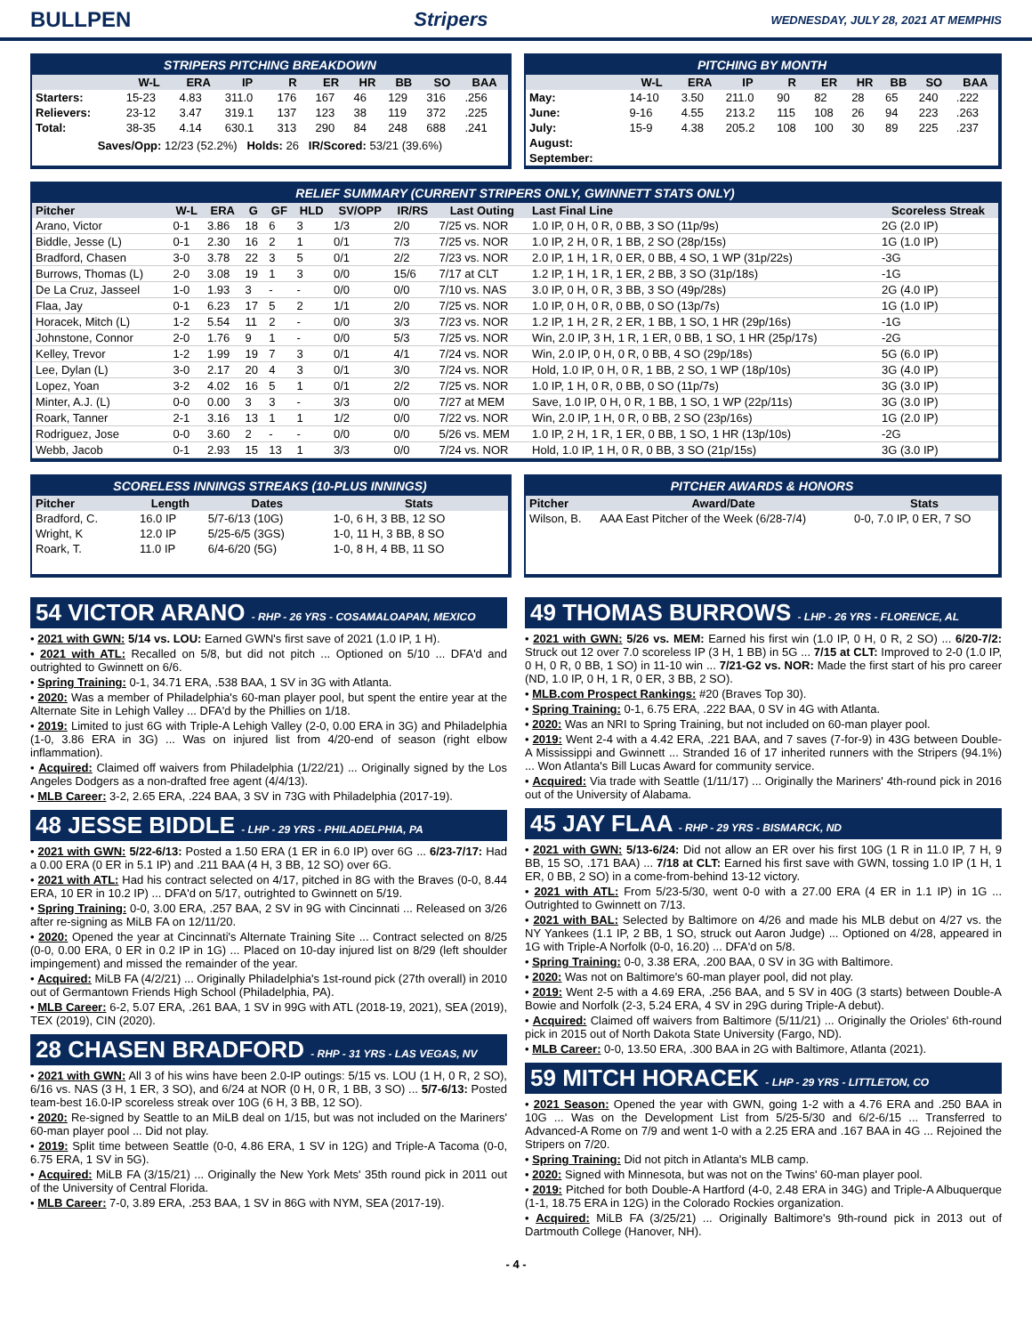BULLPEN Stripers WEDNESDAY, JULY 28, 2021 AT MEMPHIS
STRIPERS PITCHING BREAKDOWN
| | W-L | ERA | IP | R | ER | HR | BB | SO | BAA |
| --- | --- | --- | --- | --- | --- | --- | --- | --- | --- |
| Starters: | 15-23 | 4.83 | 311.0 | 176 | 167 | 46 | 129 | 316 | .256 |
| Relievers: | 23-12 | 3.47 | 319.1 | 137 | 123 | 38 | 119 | 372 | .225 |
| Total: | 38-35 | 4.14 | 630.1 | 313 | 290 | 84 | 248 | 688 | .241 |
| Saves/Opp: 12/23 (52.2%) Holds: 26 IR/Scored: 53/21 (39.6%) | | | | | | | | | |
PITCHING BY MONTH
| | W-L | ERA | IP | R | ER | HR | BB | SO | BAA |
| --- | --- | --- | --- | --- | --- | --- | --- | --- | --- |
| May: | 14-10 | 3.50 | 211.0 | 90 | 82 | 28 | 65 | 240 | .222 |
| June: | 9-16 | 4.55 | 213.2 | 115 | 108 | 26 | 94 | 223 | .263 |
| July: | 15-9 | 4.38 | 205.2 | 108 | 100 | 30 | 89 | 225 | .237 |
| August: | | | | | | | | | |
| September: | | | | | | | | | |
RELIEF SUMMARY (CURRENT STRIPERS ONLY, GWINNETT STATS ONLY)
| Pitcher | W-L | ERA | G | GF | HLD | SV/OPP | IR/RS | Last Outing | Last Final Line | Scoreless Streak |
| --- | --- | --- | --- | --- | --- | --- | --- | --- | --- | --- |
| Arano, Victor | 0-1 | 3.86 | 18 | 6 | 3 | 1/3 | 2/0 | 7/25 vs. NOR | 1.0 IP, 0 H, 0 R, 0 BB, 3 SO (11p/9s) | 2G (2.0 IP) |
| Biddle, Jesse (L) | 0-1 | 2.30 | 16 | 2 | 1 | 0/1 | 7/3 | 7/25 vs. NOR | 1.0 IP, 2 H, 0 R, 1 BB, 2 SO (28p/15s) | 1G (1.0 IP) |
| Bradford, Chasen | 3-0 | 3.78 | 22 | 3 | 5 | 0/1 | 2/2 | 7/23 vs. NOR | 2.0 IP, 1 H, 1 R, 0 ER, 0 BB, 4 SO, 1 WP (31p/22s) | -3G |
| Burrows, Thomas (L) | 2-0 | 3.08 | 19 | 1 | 3 | 0/0 | 15/6 | 7/17 at CLT | 1.2 IP, 1 H, 1 R, 1 ER, 2 BB, 3 SO (31p/18s) | -1G |
| De La Cruz, Jasseel | 1-0 | 1.93 | 3 | - | - | 0/0 | 0/0 | 7/10 vs. NAS | 3.0 IP, 0 H, 0 R, 3 BB, 3 SO (49p/28s) | 2G (4.0 IP) |
| Flaa, Jay | 0-1 | 6.23 | 17 | 5 | 2 | 1/1 | 2/0 | 7/25 vs. NOR | 1.0 IP, 0 H, 0 R, 0 BB, 0 SO (13p/7s) | 1G (1.0 IP) |
| Horacek, Mitch (L) | 1-2 | 5.54 | 11 | 2 | - | 0/0 | 3/3 | 7/23 vs. NOR | 1.2 IP, 1 H, 2 R, 2 ER, 1 BB, 1 SO, 1 HR (29p/16s) | -1G |
| Johnstone, Connor | 2-0 | 1.76 | 9 | 1 | - | 0/0 | 5/3 | 7/25 vs. NOR | Win, 2.0 IP, 3 H, 1 R, 1 ER, 0 BB, 1 SO, 1 HR (25p/17s) | -2G |
| Kelley, Trevor | 1-2 | 1.99 | 19 | 7 | 3 | 0/1 | 4/1 | 7/24 vs. NOR | Win, 2.0 IP, 0 H, 0 R, 0 BB, 4 SO (29p/18s) | 5G (6.0 IP) |
| Lee, Dylan (L) | 3-0 | 2.17 | 20 | 4 | 3 | 0/1 | 3/0 | 7/24 vs. NOR | Hold, 1.0 IP, 0 H, 0 R, 1 BB, 2 SO, 1 WP (18p/10s) | 3G (4.0 IP) |
| Lopez, Yoan | 3-2 | 4.02 | 16 | 5 | 1 | 0/1 | 2/2 | 7/25 vs. NOR | 1.0 IP, 1 H, 0 R, 0 BB, 0 SO (11p/7s) | 3G (3.0 IP) |
| Minter, A.J. (L) | 0-0 | 0.00 | 3 | 3 | - | 3/3 | 0/0 | 7/27 at MEM | Save, 1.0 IP, 0 H, 0 R, 1 BB, 1 SO, 1 WP (22p/11s) | 3G (3.0 IP) |
| Roark, Tanner | 2-1 | 3.16 | 13 | 1 | 1 | 1/2 | 0/0 | 7/22 vs. NOR | Win, 2.0 IP, 1 H, 0 R, 0 BB, 2 SO (23p/16s) | 1G (2.0 IP) |
| Rodriguez, Jose | 0-0 | 3.60 | 2 | - | - | 0/0 | 0/0 | 5/26 vs. MEM | 1.0 IP, 2 H, 1 R, 1 ER, 0 BB, 1 SO, 1 HR (13p/10s) | -2G |
| Webb, Jacob | 0-1 | 2.93 | 15 | 13 | 1 | 3/3 | 0/0 | 7/24 vs. NOR | Hold, 1.0 IP, 1 H, 0 R, 0 BB, 3 SO (21p/15s) | 3G (3.0 IP) |
SCORELESS INNINGS STREAKS (10-PLUS INNINGS)
| Pitcher | Length | Dates | Stats |
| --- | --- | --- | --- |
| Bradford, C. | 16.0 IP | 5/7-6/13 (10G) | 1-0, 6 H, 3 BB, 12 SO |
| Wright, K | 12.0 IP | 5/25-6/5 (3GS) | 1-0, 11 H, 3 BB, 8 SO |
| Roark, T. | 11.0 IP | 6/4-6/20 (5G) | 1-0, 8 H, 4 BB, 11 SO |
PITCHER AWARDS & HONORS
| Pitcher | Award/Date | Stats |
| --- | --- | --- |
| Wilson, B. | AAA East Pitcher of the Week (6/28-7/4) | 0-0, 7.0 IP, 0 ER, 7 SO |
54 VICTOR ARANO - RHP - 26 YRS - COSAMALOAPAN, MEXICO
• 2021 with GWN: 5/14 vs. LOU: Earned GWN's first save of 2021 (1.0 IP, 1 H).
• 2021 with ATL: Recalled on 5/8, but did not pitch ... Optioned on 5/10 ... DFA'd and outrighted to Gwinnett on 6/6.
• Spring Training: 0-1, 34.71 ERA, .538 BAA, 1 SV in 3G with Atlanta.
• 2020: Was a member of Philadelphia's 60-man player pool, but spent the entire year at the Alternate Site in Lehigh Valley ... DFA'd by the Phillies on 1/18.
• 2019: Limited to just 6G with Triple-A Lehigh Valley (2-0, 0.00 ERA in 3G) and Philadelphia (1-0, 3.86 ERA in 3G) ... Was on injured list from 4/20-end of season (right elbow inflammation).
• Acquired: Claimed off waivers from Philadelphia (1/22/21) ... Originally signed by the Los Angeles Dodgers as a non-drafted free agent (4/4/13).
• MLB Career: 3-2, 2.65 ERA, .224 BAA, 3 SV in 73G with Philadelphia (2017-19).
48 JESSE BIDDLE - LHP - 29 YRS - PHILADELPHIA, PA
• 2021 with GWN: 5/22-6/13: Posted a 1.50 ERA (1 ER in 6.0 IP) over 6G ... 6/23-7/17: Had a 0.00 ERA (0 ER in 5.1 IP) and .211 BAA (4 H, 3 BB, 12 SO) over 6G.
• 2021 with ATL: Had his contract selected on 4/17, pitched in 8G with the Braves (0-0, 8.44 ERA, 10 ER in 10.2 IP) ... DFA'd on 5/17, outrighted to Gwinnett on 5/19.
• Spring Training: 0-0, 3.00 ERA, .257 BAA, 2 SV in 9G with Cincinnati ... Released on 3/26 after re-signing as MiLB FA on 12/11/20.
• 2020: Opened the year at Cincinnati's Alternate Training Site ... Contract selected on 8/25 (0-0, 0.00 ERA, 0 ER in 0.2 IP in 1G) ... Placed on 10-day injured list on 8/29 (left shoulder impingement) and missed the remainder of the year.
• Acquired: MiLB FA (4/2/21) ... Originally Philadelphia's 1st-round pick (27th overall) in 2010 out of Germantown Friends High School (Philadelphia, PA).
• MLB Career: 6-2, 5.07 ERA, .261 BAA, 1 SV in 99G with ATL (2018-19, 2021), SEA (2019), TEX (2019), CIN (2020).
28 CHASEN BRADFORD - RHP - 31 YRS - LAS VEGAS, NV
• 2021 with GWN: All 3 of his wins have been 2.0-IP outings: 5/15 vs. LOU (1 H, 0 R, 2 SO), 6/16 vs. NAS (3 H, 1 ER, 3 SO), and 6/24 at NOR (0 H, 0 R, 1 BB, 3 SO) ... 5/7-6/13: Posted team-best 16.0-IP scoreless streak over 10G (6 H, 3 BB, 12 SO).
• 2020: Re-signed by Seattle to an MiLB deal on 1/15, but was not included on the Mariners' 60-man player pool ... Did not play.
• 2019: Split time between Seattle (0-0, 4.86 ERA, 1 SV in 12G) and Triple-A Tacoma (0-0, 6.75 ERA, 1 SV in 5G).
• Acquired: MiLB FA (3/15/21) ... Originally the New York Mets' 35th round pick in 2011 out of the University of Central Florida.
• MLB Career: 7-0, 3.89 ERA, .253 BAA, 1 SV in 86G with NYM, SEA (2017-19).
49 THOMAS BURROWS - LHP - 26 YRS - FLORENCE, AL
• 2021 with GWN: 5/26 vs. MEM: Earned his first win (1.0 IP, 0 H, 0 R, 2 SO) ... 6/20-7/2: Struck out 12 over 7.0 scoreless IP (3 H, 1 BB) in 5G ... 7/15 at CLT: Improved to 2-0 (1.0 IP, 0 H, 0 R, 0 BB, 1 SO) in 11-10 win ... 7/21-G2 vs. NOR: Made the first start of his pro career (ND, 1.0 IP, 0 H, 1 R, 0 ER, 3 BB, 2 SO).
• MLB.com Prospect Rankings: #20 (Braves Top 30).
• Spring Training: 0-1, 6.75 ERA, .222 BAA, 0 SV in 4G with Atlanta.
• 2020: Was an NRI to Spring Training, but not included on 60-man player pool.
• 2019: Went 2-4 with a 4.42 ERA, .221 BAA, and 7 saves (7-for-9) in 43G between Double-A Mississippi and Gwinnett ... Stranded 16 of 17 inherited runners with the Stripers (94.1%) ... Won Atlanta's Bill Lucas Award for community service.
• Acquired: Via trade with Seattle (1/11/17) ... Originally the Mariners' 4th-round pick in 2016 out of the University of Alabama.
45 JAY FLAA - RHP - 29 YRS - BISMARCK, ND
• 2021 with GWN: 5/13-6/24: Did not allow an ER over his first 10G (1 R in 11.0 IP, 7 H, 9 BB, 15 SO, .171 BAA) ... 7/18 at CLT: Earned his first save with GWN, tossing 1.0 IP (1 H, 1 ER, 0 BB, 2 SO) in a come-from-behind 13-12 victory.
• 2021 with ATL: From 5/23-5/30, went 0-0 with a 27.00 ERA (4 ER in 1.1 IP) in 1G ... Outrighted to Gwinnett on 7/13.
• 2021 with BAL: Selected by Baltimore on 4/26 and made his MLB debut on 4/27 vs. the NY Yankees (1.1 IP, 2 BB, 1 SO, struck out Aaron Judge) ... Optioned on 4/28, appeared in 1G with Triple-A Norfolk (0-0, 16.20) ... DFA'd on 5/8.
• Spring Training: 0-0, 3.38 ERA, .200 BAA, 0 SV in 3G with Baltimore.
• 2020: Was not on Baltimore's 60-man player pool, did not play.
• 2019: Went 2-5 with a 4.69 ERA, .256 BAA, and 5 SV in 40G (3 starts) between Double-A Bowie and Norfolk (2-3, 5.24 ERA, 4 SV in 29G during Triple-A debut).
• Acquired: Claimed off waivers from Baltimore (5/11/21) ... Originally the Orioles' 6th-round pick in 2015 out of North Dakota State University (Fargo, ND).
• MLB Career: 0-0, 13.50 ERA, .300 BAA in 2G with Baltimore, Atlanta (2021).
59 MITCH HORACEK - LHP - 29 YRS - LITTLETON, CO
• 2021 Season: Opened the year with GWN, going 1-2 with a 4.76 ERA and .250 BAA in 10G ... Was on the Development List from 5/25-5/30 and 6/2-6/15 ... Transferred to Advanced-A Rome on 7/9 and went 1-0 with a 2.25 ERA and .167 BAA in 4G ... Rejoined the Stripers on 7/20.
• Spring Training: Did not pitch in Atlanta's MLB camp.
• 2020: Signed with Minnesota, but was not on the Twins' 60-man player pool.
• 2019: Pitched for both Double-A Hartford (4-0, 2.48 ERA in 34G) and Triple-A Albuquerque (1-1, 18.75 ERA in 12G) in the Colorado Rockies organization.
• Acquired: MiLB FA (3/25/21) ... Originally Baltimore's 9th-round pick in 2013 out of Dartmouth College (Hanover, NH).
- 4 -